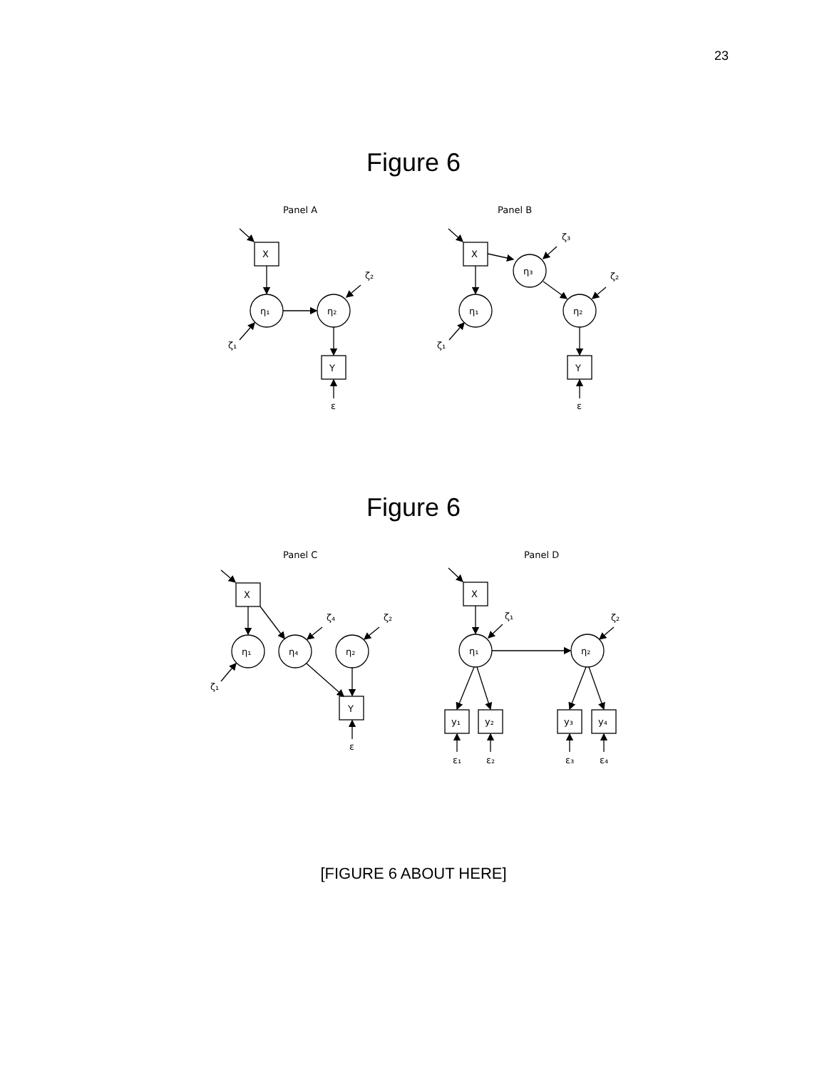23
Figure 6
Panel A
Panel B
X
η₁
η₂
ζ₂
ζ₁
Y
ε
X
η₁
η₃
η₂
ζ₃
ζ₂
ζ₁
Y
ε
Figure 6
Panel C
Panel D
X
η₁
η₄
η₂
ζ₄
ζ₂
ζ₁
Y
ε
X
η₁
η₂
ζ₁
ζ₂
y₁
y₂
y₃
y₄
ε₁
ε₂
ε₃
ε₄
[FIGURE 6 ABOUT HERE]